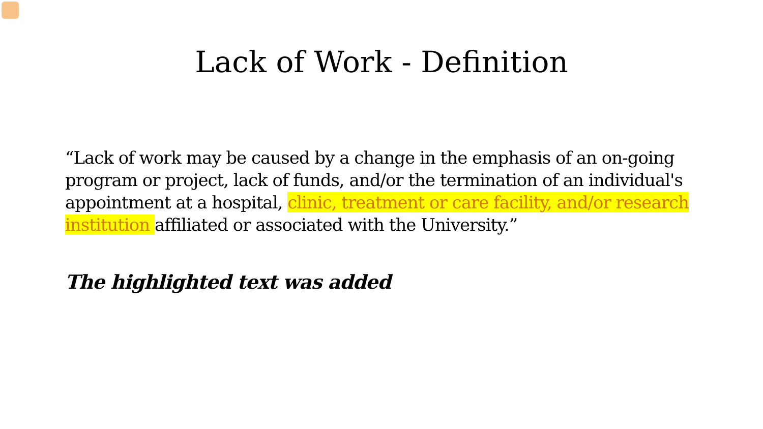Lack of Work - Definition
“Lack of work may be caused by a change in the emphasis of an on-going program or project, lack of funds, and/or the termination of an individual's appointment at a hospital, clinic, treatment or care facility, and/or research institution affiliated or associated with the University.”
The highlighted text was added